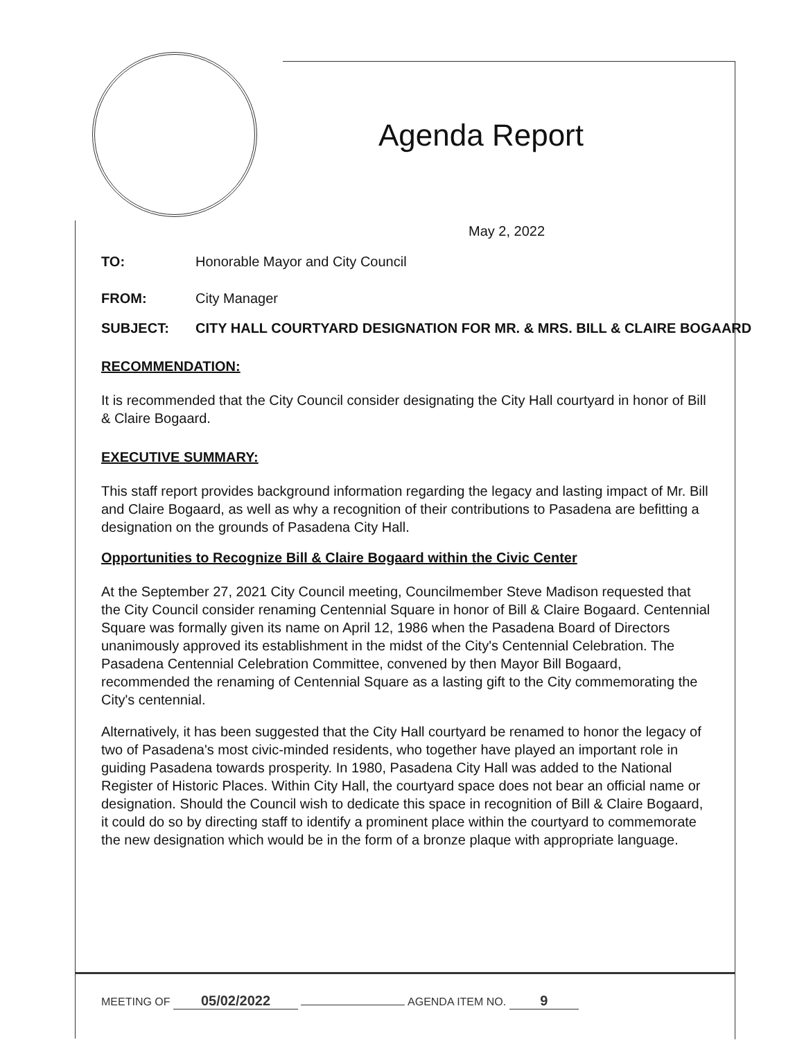Agenda Report
May 2, 2022
TO: Honorable Mayor and City Council
FROM: City Manager
SUBJECT: CITY HALL COURTYARD DESIGNATION FOR MR. & MRS. BILL & CLAIRE BOGAARD
RECOMMENDATION:
It is recommended that the City Council consider designating the City Hall courtyard in honor of Bill & Claire Bogaard.
EXECUTIVE SUMMARY:
This staff report provides background information regarding the legacy and lasting impact of Mr. Bill and Claire Bogaard, as well as why a recognition of their contributions to Pasadena are befitting a designation on the grounds of Pasadena City Hall.
Opportunities to Recognize Bill & Claire Bogaard within the Civic Center
At the September 27, 2021 City Council meeting, Councilmember Steve Madison requested that the City Council consider renaming Centennial Square in honor of Bill & Claire Bogaard. Centennial Square was formally given its name on April 12, 1986 when the Pasadena Board of Directors unanimously approved its establishment in the midst of the City's Centennial Celebration. The Pasadena Centennial Celebration Committee, convened by then Mayor Bill Bogaard, recommended the renaming of Centennial Square as a lasting gift to the City commemorating the City's centennial.
Alternatively, it has been suggested that the City Hall courtyard be renamed to honor the legacy of two of Pasadena's most civic-minded residents, who together have played an important role in guiding Pasadena towards prosperity. In 1980, Pasadena City Hall was added to the National Register of Historic Places. Within City Hall, the courtyard space does not bear an official name or designation. Should the Council wish to dedicate this space in recognition of Bill & Claire Bogaard, it could do so by directing staff to identify a prominent place within the courtyard to commemorate the new designation which would be in the form of a bronze plaque with appropriate language.
MEETING OF 05/02/2022 AGENDA ITEM NO. 9